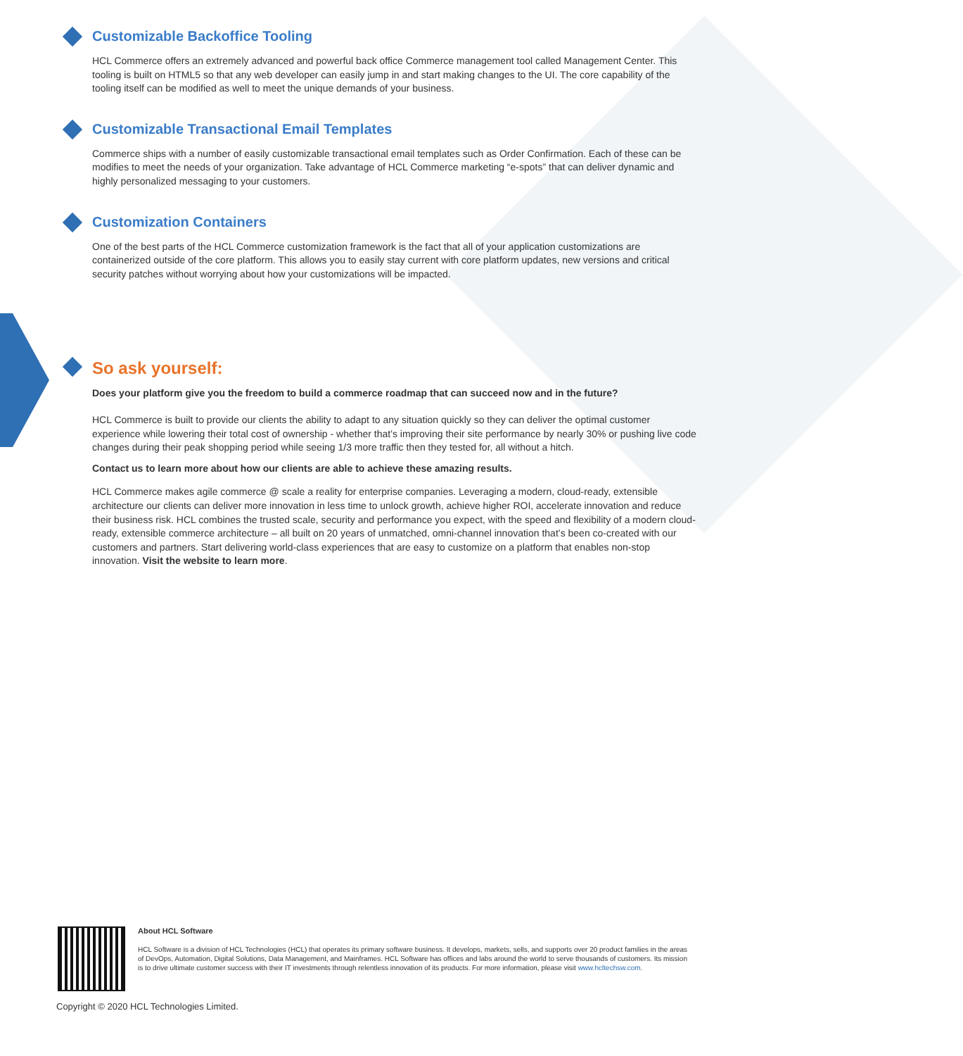Customizable Backoffice Tooling
HCL Commerce offers an extremely advanced and powerful back office Commerce management tool called Management Center. This tooling is built on HTML5 so that any web developer can easily jump in and start making changes to the UI. The core capability of the tooling itself can be modified as well to meet the unique demands of your business.
Customizable Transactional Email Templates
Commerce ships with a number of easily customizable transactional email templates such as Order Confirmation. Each of these can be modifies to meet the needs of your organization. Take advantage of HCL Commerce marketing “e-spots” that can deliver dynamic and highly personalized messaging to your customers.
Customization Containers
One of the best parts of the HCL Commerce customization framework is the fact that all of your application customizations are containerized outside of the core platform. This allows you to easily stay current with core platform updates, new versions and critical security patches without worrying about how your customizations will be impacted.
So ask yourself:
Does your platform give you the freedom to build a commerce roadmap that can succeed now and in the future?
HCL Commerce is built to provide our clients the ability to adapt to any situation quickly so they can deliver the optimal customer experience while lowering their total cost of ownership - whether that’s improving their site performance by nearly 30% or pushing live code changes during their peak shopping period while seeing 1/3 more traffic then they tested for, all without a hitch.
Contact us to learn more about how our clients are able to achieve these amazing results.
HCL Commerce makes agile commerce @ scale a reality for enterprise companies. Leveraging a modern, cloud-ready, extensible architecture our clients can deliver more innovation in less time to unlock growth, achieve higher ROI, accelerate innovation and reduce their business risk. HCL combines the trusted scale, security and performance you expect, with the speed and flexibility of a modern cloud-ready, extensible commerce architecture – all built on 20 years of unmatched, omni-channel innovation that’s been co-created with our customers and partners. Start delivering world-class experiences that are easy to customize on a platform that enables non-stop innovation. Visit the website to learn more.
About HCL Software
HCL Software is a division of HCL Technologies (HCL) that operates its primary software business. It develops, markets, sells, and supports over 20 product families in the areas of DevOps, Automation, Digital Solutions, Data Management, and Mainframes. HCL Software has offices and labs around the world to serve thousands of customers. Its mission is to drive ultimate customer success with their IT investments through relentless innovation of its products. For more information, please visit www.hcltechsw.com.
Copyright © 2020 HCL Technologies Limited.